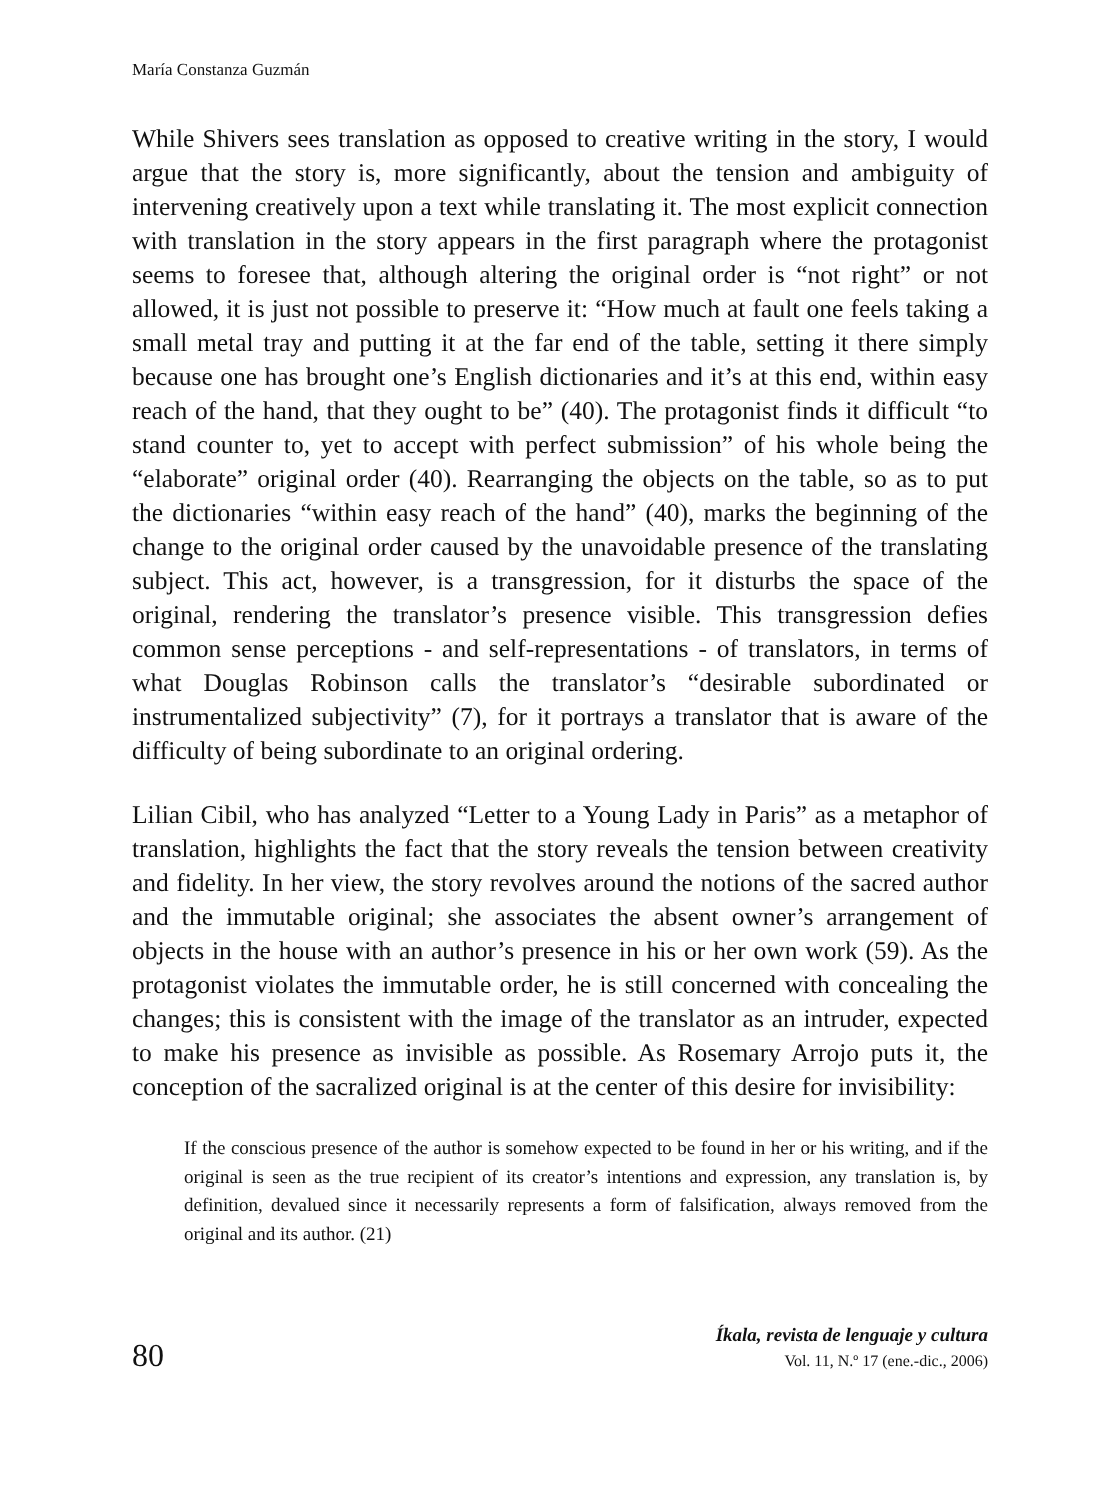María Constanza Guzmán
While Shivers sees translation as opposed to creative writing in the story, I would argue that the story is, more significantly, about the tension and ambiguity of intervening creatively upon a text while translating it. The most explicit connection with translation in the story appears in the first paragraph where the protagonist seems to foresee that, although altering the original order is “not right” or not allowed, it is just not possible to preserve it: “How much at fault one feels taking a small metal tray and putting it at the far end of the table, setting it there simply because one has brought one’s English dictionaries and it’s at this end, within easy reach of the hand, that they ought to be” (40). The protagonist finds it difficult “to stand counter to, yet to accept with perfect submission” of his whole being the “elaborate” original order (40). Rearranging the objects on the table, so as to put the dictionaries “within easy reach of the hand” (40), marks the beginning of the change to the original order caused by the unavoidable presence of the translating subject. This act, however, is a transgression, for it disturbs the space of the original, rendering the translator’s presence visible. This transgression defies common sense perceptions - and self-representations - of translators, in terms of what Douglas Robinson calls the translator’s “desirable subordinated or instrumentalized subjectivity” (7), for it portrays a translator that is aware of the difficulty of being subordinate to an original ordering.
Lilian Cibil, who has analyzed “Letter to a Young Lady in Paris” as a metaphor of translation, highlights the fact that the story reveals the tension between creativity and fidelity. In her view, the story revolves around the notions of the sacred author and the immutable original; she associates the absent owner’s arrangement of objects in the house with an author’s presence in his or her own work (59). As the protagonist violates the immutable order, he is still concerned with concealing the changes; this is consistent with the image of the translator as an intruder, expected to make his presence as invisible as possible. As Rosemary Arrojo puts it, the conception of the sacralized original is at the center of this desire for invisibility:
If the conscious presence of the author is somehow expected to be found in her or his writing, and if the original is seen as the true recipient of its creator’s intentions and expression, any translation is, by definition, devalued since it necessarily represents a form of falsification, always removed from the original and its author. (21)
80
Íkala, revista de lenguaje y cultura
Vol. 11, N.º 17 (ene.-dic., 2006)